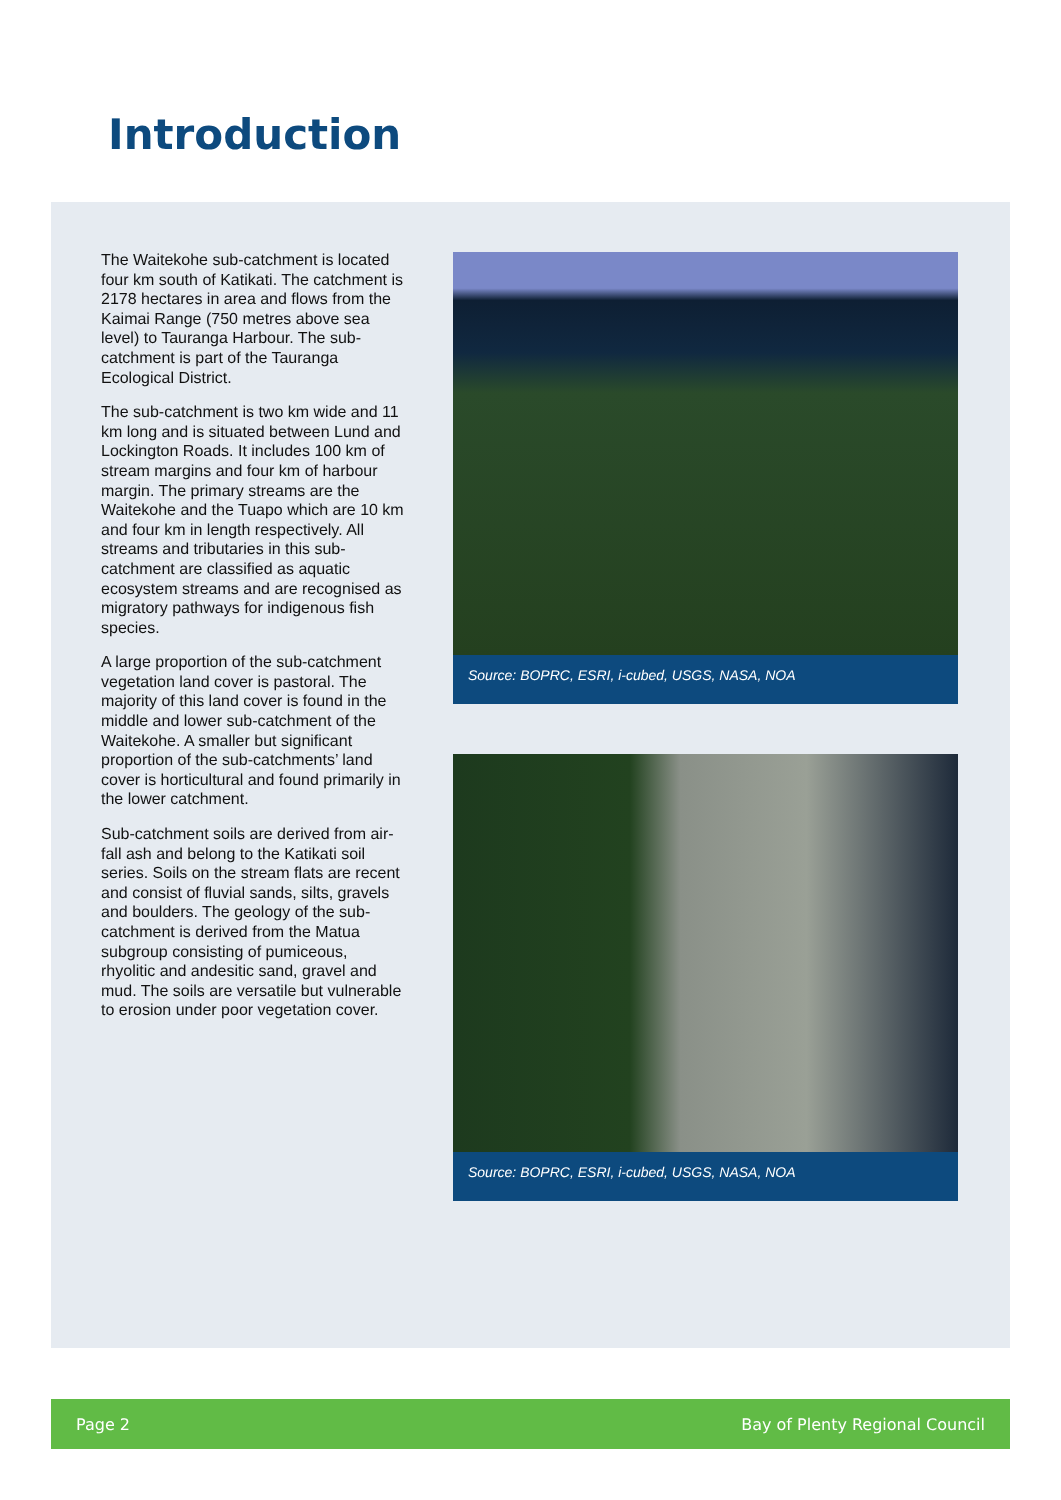Introduction
The Waitekohe sub-catchment is located four km south of Katikati. The catchment is 2178 hectares in area and flows from the Kaimai Range (750 metres above sea level) to Tauranga Harbour. The sub-catchment is part of the Tauranga Ecological District.
The sub-catchment is two km wide and 11 km long and is situated between Lund and Lockington Roads. It includes 100 km of stream margins and four km of harbour margin. The primary streams are the Waitekohe and the Tuapo which are 10 km and four km in length respectively. All streams and tributaries in this sub-catchment are classified as aquatic ecosystem streams and are recognised as migratory pathways for indigenous fish species.
A large proportion of the sub-catchment vegetation land cover is pastoral. The majority of this land cover is found in the middle and lower sub-catchment of the Waitekohe. A smaller but significant proportion of the sub-catchments’ land cover is horticultural and found primarily in the lower catchment.
Sub-catchment soils are derived from air-fall ash and belong to the Katikati soil series. Soils on the stream flats are recent and consist of fluvial sands, silts, gravels and boulders. The geology of the sub-catchment is derived from the Matua subgroup consisting of pumiceous, rhyolitic and andesitic sand, gravel and mud. The soils are versatile but vulnerable to erosion under poor vegetation cover.
Source: BOPRC, ESRI, i-cubed, USGS, NASA, NOA
Source: BOPRC, ESRI, i-cubed, USGS, NASA, NOA
Page 2 Bay of Plenty Regional Council